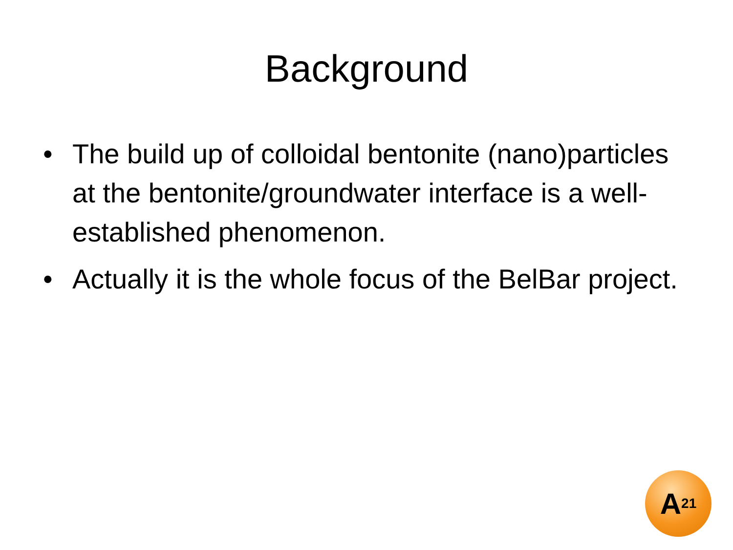Background
• The build up of colloidal bentonite (nano)particles at the bentonite/groundwater interface is a well-established phenomenon.
• Actually it is the whole focus of the BelBar project.
A<sup>21</sup>